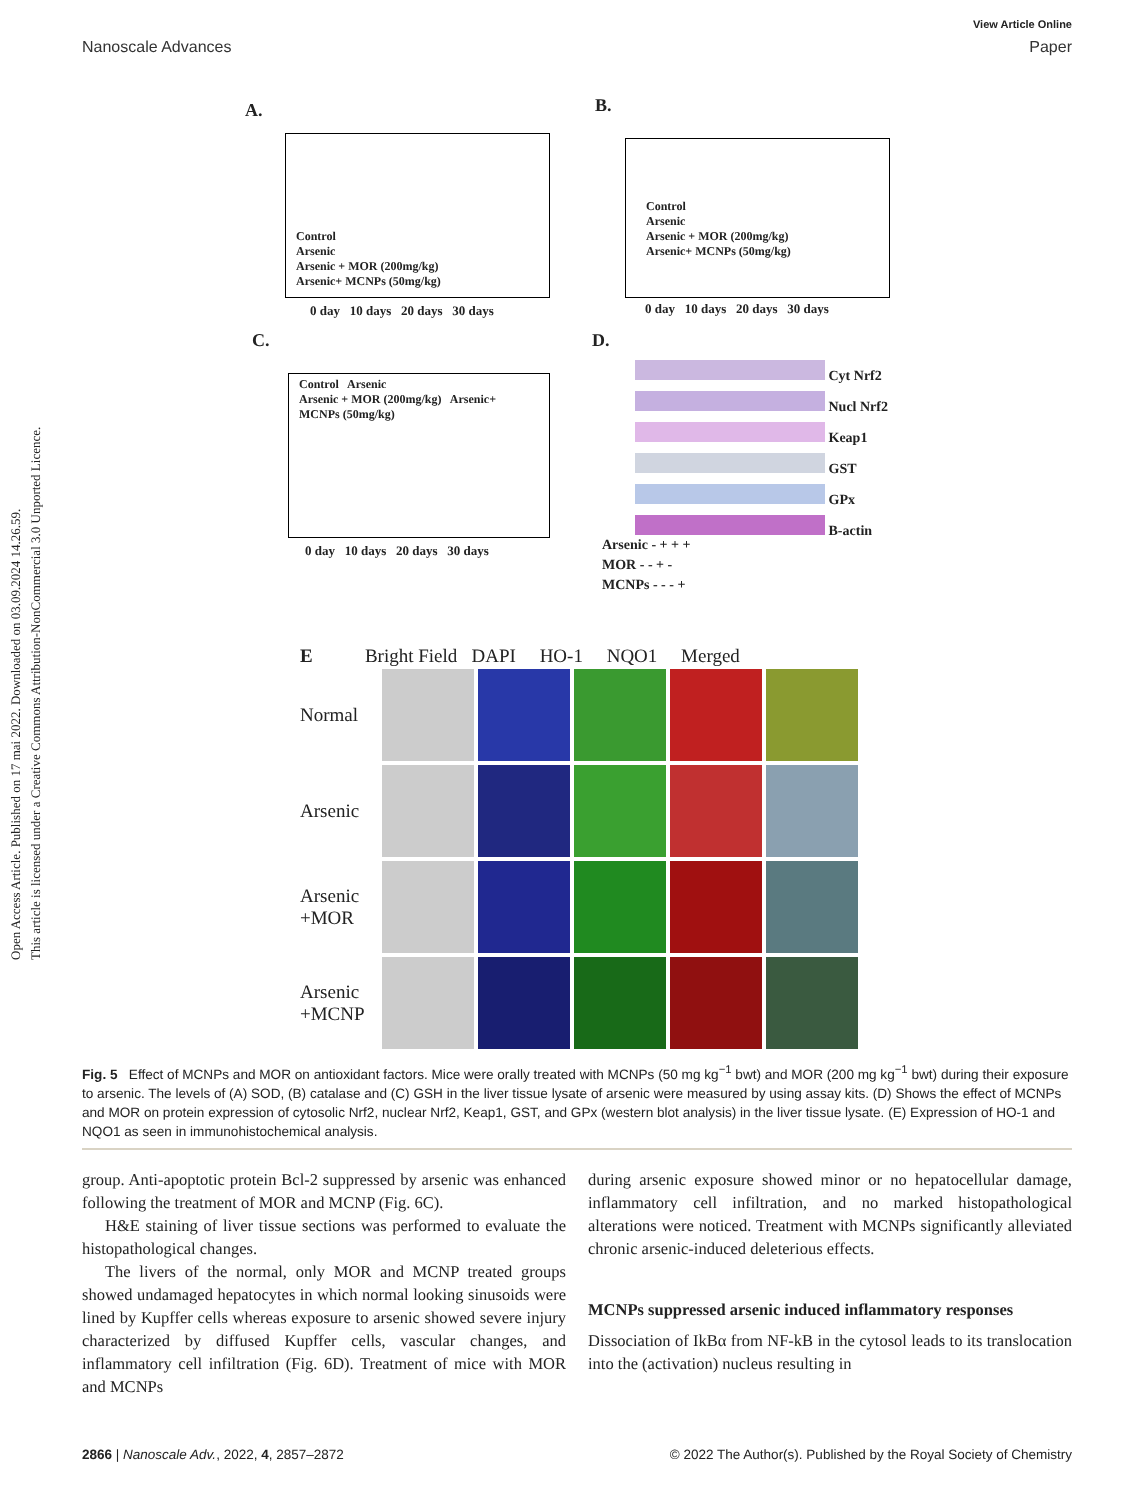Open Access Article. Published on 17 mai 2022. Downloaded on 03.09.2024 14.26.59.
This article is licensed under a Creative Commons Attribution-NonCommercial 3.0 Unported Licence.
View Article Online
Nanoscale Advances Paper
A.
Control
Arsenic
Arsenic + MOR (200mg/kg)
Arsenic+ MCNPs (50mg/kg)
0 day 10 days 20 days 30 days
B.
Control
Arsenic
Arsenic + MOR (200mg/kg)
Arsenic+ MCNPs (50mg/kg)
0 day 10 days 20 days 30 days
C.
Control Arsenic
Arsenic + MOR (200mg/kg) Arsenic+ MCNPs (50mg/kg)
0 day 10 days 20 days 30 days
D.
Cyt Nrf2
Nucl Nrf2
Keap1
GST
GPx
B-actin
Arsenic - + + +
MOR - - + -
MCNPs - - - +
E Bright Field DAPI HO-1 NQO1 Merged
Normal
Arsenic
Arsenic +MOR
Arsenic +MCNP
Fig. 5 Effect of MCNPs and MOR on antioxidant factors. Mice were orally treated with MCNPs (50 mg kg<sup>−1</sup> bwt) and MOR (200 mg kg<sup>−1</sup> bwt) during their exposure to arsenic. The levels of (A) SOD, (B) catalase and (C) GSH in the liver tissue lysate of arsenic were measured by using assay kits. (D) Shows the effect of MCNPs and MOR on protein expression of cytosolic Nrf2, nuclear Nrf2, Keap1, GST, and GPx (western blot analysis) in the liver tissue lysate. (E) Expression of HO-1 and NQO1 as seen in immunohistochemical analysis.
group. Anti-apoptotic protein Bcl-2 suppressed by arsenic was enhanced following the treatment of MOR and MCNP (Fig. 6C).
H&E staining of liver tissue sections was performed to evaluate the histopathological changes.
The livers of the normal, only MOR and MCNP treated groups showed undamaged hepatocytes in which normal looking sinusoids were lined by Kupffer cells whereas exposure to arsenic showed severe injury characterized by diffused Kupffer cells, vascular changes, and inflammatory cell infiltration (Fig. 6D). Treatment of mice with MOR and MCNPs
during arsenic exposure showed minor or no hepatocellular damage, inflammatory cell infiltration, and no marked histopathological alterations were noticed. Treatment with MCNPs significantly alleviated chronic arsenic-induced deleterious effects.
MCNPs suppressed arsenic induced inflammatory responses
Dissociation of IkBα from NF-kB in the cytosol leads to its translocation into the (activation) nucleus resulting in
2866 | Nanoscale Adv., 2022, 4, 2857–2872 © 2022 The Author(s). Published by the Royal Society of Chemistry